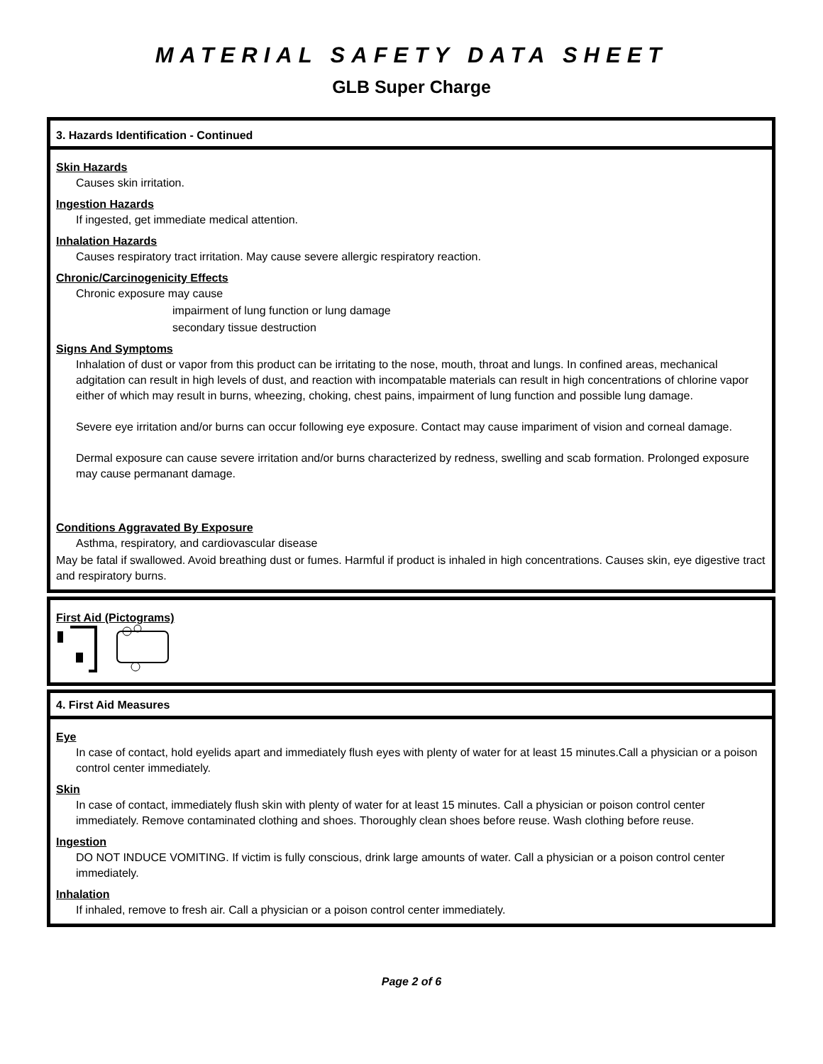MATERIAL SAFETY DATA SHEET
GLB Super Charge
3. Hazards Identification - Continued
Skin Hazards
Causes skin irritation.
Ingestion Hazards
If ingested, get immediate medical attention.
Inhalation Hazards
Causes respiratory tract irritation. May cause severe allergic respiratory reaction.
Chronic/Carcinogenicity Effects
Chronic exposure may cause
impairment of lung function or lung damage
secondary tissue destruction
Signs And Symptoms
Inhalation of dust or vapor from this product can be irritating to the nose, mouth, throat and lungs. In confined areas, mechanical adgitation can result in high levels of dust, and reaction with incompatable materials can result in high concentrations of chlorine vapor either of which may result in burns, wheezing, choking, chest pains, impairment of lung function and possible lung damage.
Severe eye irritation and/or burns can occur following eye exposure. Contact may cause impariment of vision and corneal damage.
Dermal exposure can cause severe irritation and/or burns characterized by redness, swelling and scab formation. Prolonged exposure may cause permanant damage.
Conditions Aggravated By Exposure
Asthma, respiratory, and cardiovascular disease
May be fatal if swallowed. Avoid breathing dust or fumes. Harmful if product is inhaled in high concentrations. Causes skin, eye digestive tract and respiratory burns.
First Aid (Pictograms)
4. First Aid Measures
Eye
In case of contact, hold eyelids apart and immediately flush eyes with plenty of water for at least 15 minutes.Call a physician or a poison control center immediately.
Skin
In case of contact, immediately flush skin with plenty of water for at least 15 minutes. Call a physician or poison control center immediately. Remove contaminated clothing and shoes. Thoroughly clean shoes before reuse. Wash clothing before reuse.
Ingestion
DO NOT INDUCE VOMITING. If victim is fully conscious, drink large amounts of water. Call a physician or a poison control center immediately.
Inhalation
If inhaled, remove to fresh air. Call a physician or a poison control center immediately.
Page 2 of 6